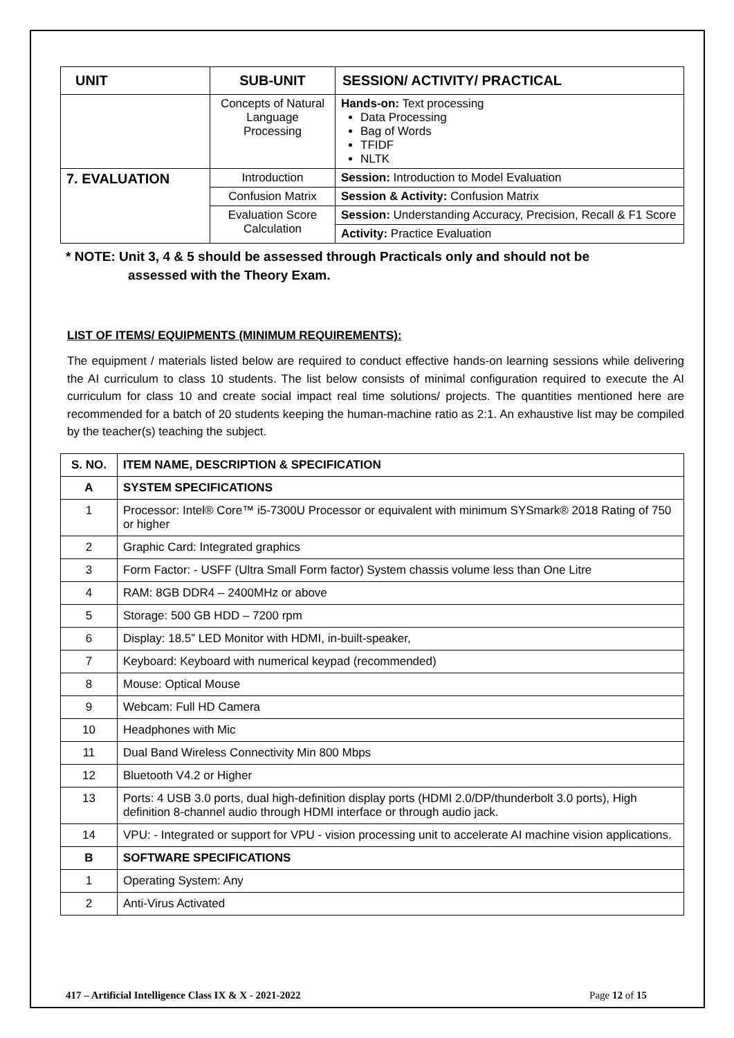| UNIT | SUB-UNIT | SESSION/ ACTIVITY/ PRACTICAL |
| --- | --- | --- |
| | Concepts of Natural Language Processing | Hands-on: Text processing Data Processing Bag of Words TFIDF NLTK |
| 7. EVALUATION | Introduction | Session: Introduction to Model Evaluation |
| | Confusion Matrix | Session & Activity: Confusion Matrix |
| | Evaluation Score Calculation | Session: Understanding Accuracy, Precision, Recall & F1 Score |
| | | Activity: Practice Evaluation |
* NOTE: Unit 3, 4 & 5 should be assessed through Practicals only and should not be
assessed with the Theory Exam.
LIST OF ITEMS/ EQUIPMENTS (MINIMUM REQUIREMENTS):
The equipment / materials listed below are required to conduct effective hands-on learning sessions while delivering the AI curriculum to class 10 students. The list below consists of minimal configuration required to execute the AI curriculum for class 10 and create social impact real time solutions/ projects. The quantities mentioned here are recommended for a batch of 20 students keeping the human-machine ratio as 2:1. An exhaustive list may be compiled by the teacher(s) teaching the subject.
| S. NO. | ITEM NAME, DESCRIPTION & SPECIFICATION |
| A | SYSTEM SPECIFICATIONS |
| 1 | Processor: Intel® Core™ i5-7300U Processor or equivalent with minimum SYSmark® 2018 Rating of 750 or higher |
| 2 | Graphic Card: Integrated graphics |
| 3 | Form Factor: - USFF (Ultra Small Form factor) System chassis volume less than One Litre |
| 4 | RAM: 8GB DDR4 – 2400MHz or above |
| 5 | Storage: 500 GB HDD – 7200 rpm |
| 6 | Display: 18.5” LED Monitor with HDMI, in-built-speaker, |
| 7 | Keyboard: Keyboard with numerical keypad (recommended) |
| 8 | Mouse: Optical Mouse |
| 9 | Webcam: Full HD Camera |
| 10 | Headphones with Mic |
| 11 | Dual Band Wireless Connectivity Min 800 Mbps |
| 12 | Bluetooth V4.2 or Higher |
| 13 | Ports: 4 USB 3.0 ports, dual high-definition display ports (HDMI 2.0/DP/thunderbolt 3.0 ports), High definition 8-channel audio through HDMI interface or through audio jack. |
| 14 | VPU: - Integrated or support for VPU - vision processing unit to accelerate AI machine vision applications. |
| B | SOFTWARE SPECIFICATIONS |
| 1 | Operating System: Any |
| 2 | Anti-Virus Activated |
417 – Artificial Intelligence Class IX & X - 2021-2022 Page 12 of 15